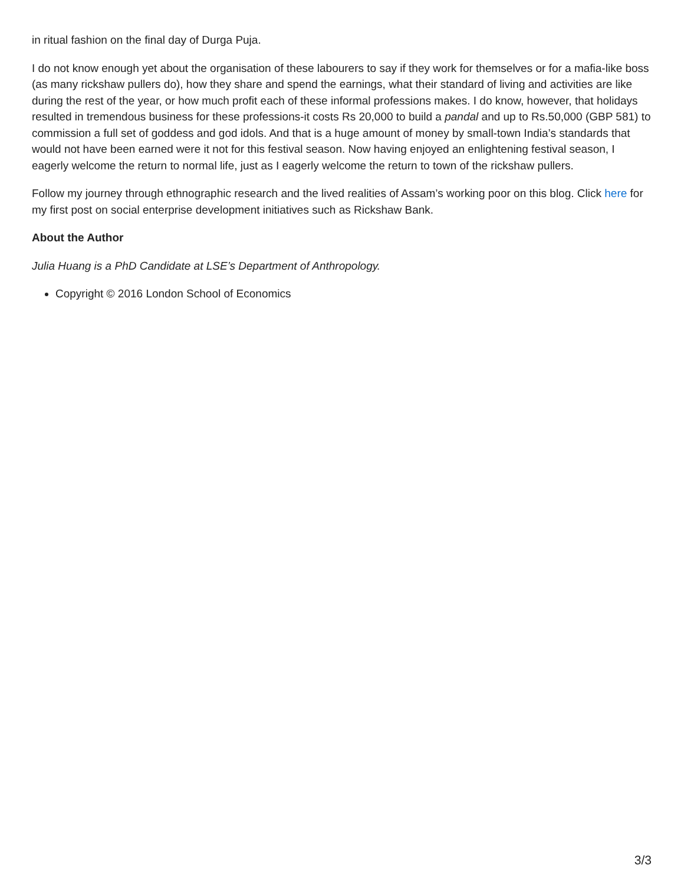in ritual fashion on the final day of Durga Puja.
I do not know enough yet about the organisation of these labourers to say if they work for themselves or for a mafia-like boss (as many rickshaw pullers do), how they share and spend the earnings, what their standard of living and activities are like during the rest of the year, or how much profit each of these informal professions makes. I do know, however, that holidays resulted in tremendous business for these professions-it costs Rs 20,000 to build a pandal and up to Rs.50,000 (GBP 581) to commission a full set of goddess and god idols. And that is a huge amount of money by small-town India’s standards that would not have been earned were it not for this festival season. Now having enjoyed an enlightening festival season, I eagerly welcome the return to normal life, just as I eagerly welcome the return to town of the rickshaw pullers.
Follow my journey through ethnographic research and the lived realities of Assam’s working poor on this blog. Click here for my first post on social enterprise development initiatives such as Rickshaw Bank.
About the Author
Julia Huang is a PhD Candidate at LSE’s Department of Anthropology.
Copyright © 2016 London School of Economics
3/3